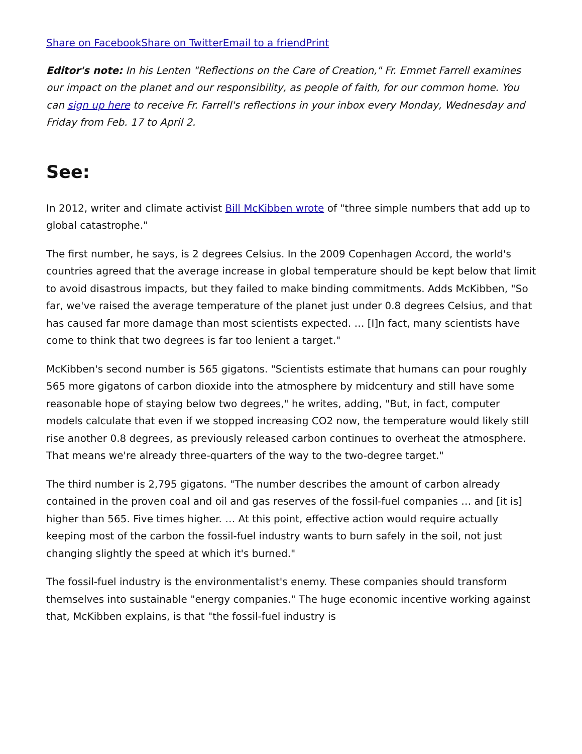Share on Facebook Share on Twitter Email to a friend Print
Editor's note: In his Lenten "Reflections on the Care of Creation," Fr. Emmet Farrell examines our impact on the planet and our responsibility, as people of faith, for our common home. You can sign up here to receive Fr. Farrell's reflections in your inbox every Monday, Wednesday and Friday from Feb. 17 to April 2.
See:
In 2012, writer and climate activist Bill McKibben wrote of "three simple numbers that add up to global catastrophe."
The first number, he says, is 2 degrees Celsius. In the 2009 Copenhagen Accord, the world's countries agreed that the average increase in global temperature should be kept below that limit to avoid disastrous impacts, but they failed to make binding commitments. Adds McKibben, "So far, we've raised the average temperature of the planet just under 0.8 degrees Celsius, and that has caused far more damage than most scientists expected. … [I]n fact, many scientists have come to think that two degrees is far too lenient a target."
McKibben's second number is 565 gigatons. "Scientists estimate that humans can pour roughly 565 more gigatons of carbon dioxide into the atmosphere by midcentury and still have some reasonable hope of staying below two degrees," he writes, adding, "But, in fact, computer models calculate that even if we stopped increasing CO2 now, the temperature would likely still rise another 0.8 degrees, as previously released carbon continues to overheat the atmosphere. That means we're already three-quarters of the way to the two-degree target."
The third number is 2,795 gigatons. "The number describes the amount of carbon already contained in the proven coal and oil and gas reserves of the fossil-fuel companies … and [it is] higher than 565. Five times higher. … At this point, effective action would require actually keeping most of the carbon the fossil-fuel industry wants to burn safely in the soil, not just changing slightly the speed at which it's burned."
The fossil-fuel industry is the environmentalist's enemy. These companies should transform themselves into sustainable "energy companies." The huge economic incentive working against that, McKibben explains, is that "the fossil-fuel industry is